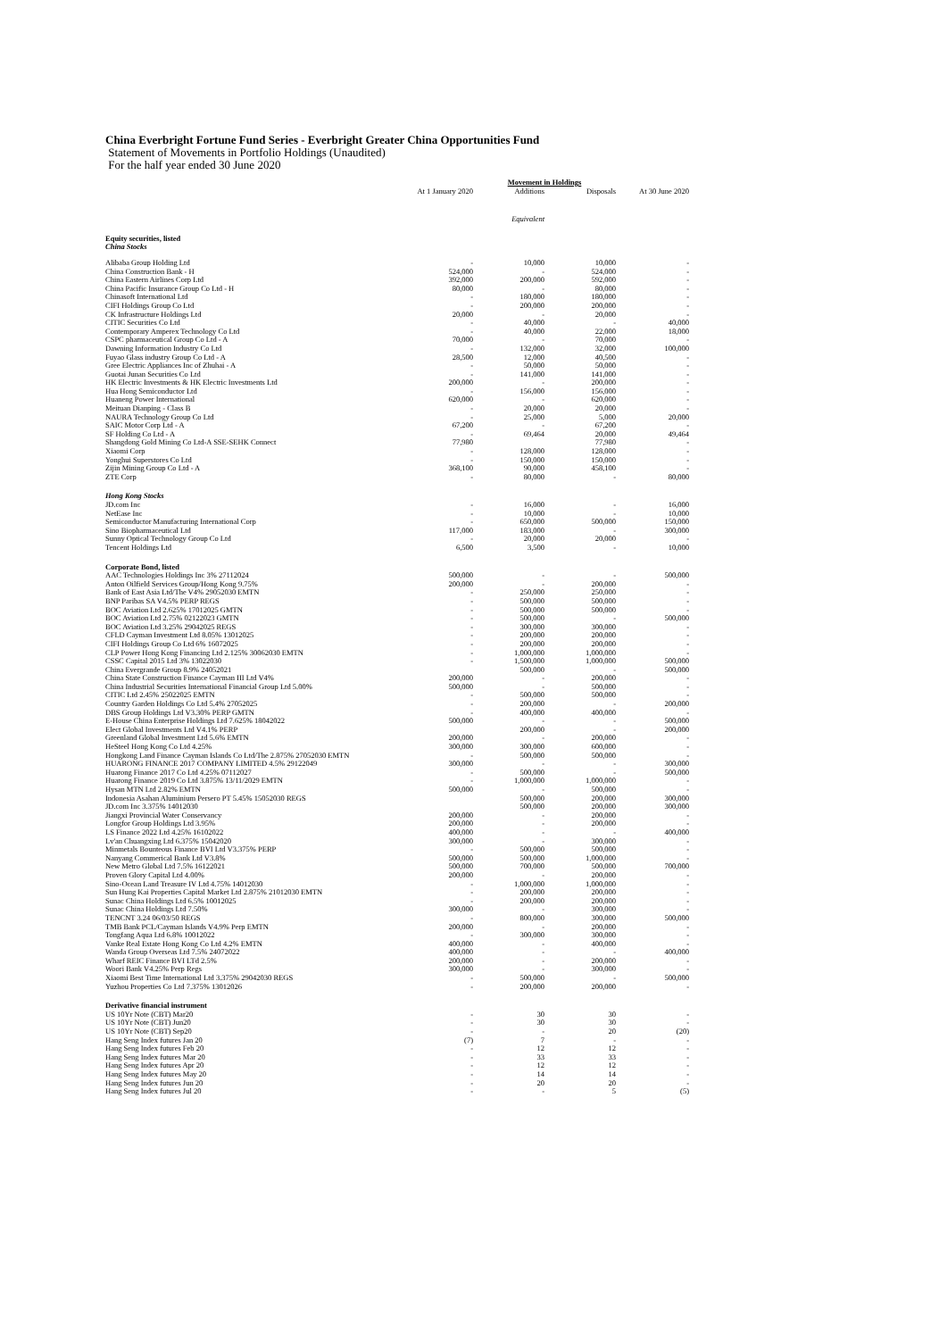China Everbright Fortune Fund Series - Everbright Greater China Opportunities Fund
Statement of Movements in Portfolio Holdings (Unaudited)
For the half year ended 30 June 2020
| | | Movement in Holdings | | |
| | At 1 January 2020 | Additions | Disposals | At 30 June 2020 |
| | | Equivalent | | |
| Equity securities, listed | | | | |
| China Stocks | | | | |
| Alibaba Group Holding Ltd | - | 10,000 | 10,000 | - |
| China Construction Bank - H | 524,000 | - | 524,000 | - |
| China Eastern Airlines Corp Ltd | 392,000 | 200,000 | 592,000 | - |
| China Pacific Insurance Group Co Ltd - H | 80,000 | - | 80,000 | - |
| Chinasoft International Ltd | - | 180,000 | 180,000 | - |
| CIFI Holdings Group Co Ltd | - | 200,000 | 200,000 | - |
| CK Infrastructure Holdings Ltd | 20,000 | - | 20,000 | - |
| CITIC Securities Co Ltd | - | 40,000 | - | 40,000 |
| Contemporary Amperex Technology Co Ltd | - | 40,000 | 22,000 | 18,000 |
| CSPC pharmaceutical Group Co Ltd - A | 70,000 | - | 70,000 | - |
| Dawning Information Industry Co Ltd | - | 132,000 | 32,000 | 100,000 |
| Fuyao Glass industry Group Co Ltd - A | 28,500 | 12,000 | 40,500 | - |
| Gree Electric Appliances Inc of Zhuhai - A | - | 50,000 | 50,000 | - |
| Guotai Junan Securities Co Ltd | - | 141,000 | 141,000 | - |
| HK Electric Investments & HK Electric Investments Ltd | 200,000 | - | 200,000 | - |
| Hua Hong Semiconductor Ltd | - | 156,000 | 156,000 | - |
| Huaneng Power International | 620,000 | - | 620,000 | - |
| Meituan Dianping - Class B | - | 20,000 | 20,000 | - |
| NAURA Technology Group Co Ltd | - | 25,000 | 5,000 | 20,000 |
| SAIC Motor Corp Ltd - A | 67,200 | - | 67,200 | - |
| SF Holding Co Ltd - A | - | 69,464 | 20,000 | 49,464 |
| Shangdong Gold Mining Co Ltd-A SSE-SEHK Connect | 77,980 | | 77,980 | - |
| Xiaomi Corp | - | 128,000 | 128,000 | - |
| Yonghui Superstores Co Ltd | - | 150,000 | 150,000 | - |
| Zijin Mining Group Co Ltd - A | 368,100 | 90,000 | 458,100 | - |
| ZTE Corp | - | 80,000 | - | 80,000 |
| Hong Kong Stocks | | | | |
| JD.com Inc | - | 16,000 | - | 16,000 |
| NetEase Inc | - | 10,000 | - | 10,000 |
| Semiconductor Manufacturing International Corp | - | 650,000 | 500,000 | 150,000 |
| Sino Biopharmaceutical Ltd | 117,000 | 183,000 | - | 300,000 |
| Sunny Optical Technology Group Co Ltd | - | 20,000 | 20,000 | - |
| Tencent Holdings Ltd | 6,500 | 3,500 | - | 10,000 |
| Corporate Bond, listed | | | | |
| AAC Technologies Holdings Inc 3% 27112024 | 500,000 | - | - | 500,000 |
| Anton Oilfield Services Group/Hong Kong 9.75% | 200,000 | - | 200,000 | - |
| Bank of East Asia Ltd/The V4% 29052030 EMTN | - | 250,000 | 250,000 | - |
| BNP Paribas SA V4.5% PERP REGS | - | 500,000 | 500,000 | - |
| BOC Aviation Ltd 2.625% 17012025 GMTN | - | 500,000 | 500,000 | - |
| BOC Aviation Ltd 2.75% 02122023 GMTN | - | 500,000 | - | 500,000 |
| BOC Aviation Ltd 3.25% 29042025 REGS | - | 300,000 | 300,000 | - |
| CFLD Cayman Investment Ltd 8.05% 13012025 | - | 200,000 | 200,000 | - |
| CIFI Holdings Group Co Ltd 6% 16072025 | - | 200,000 | 200,000 | - |
| CLP Power Hong Kong Financing Ltd 2.125% 30062030 EMTN | - | 1,000,000 | 1,000,000 | - |
| CSSC Capital 2015 Ltd 3% 13022030 | - | 1,500,000 | 1,000,000 | 500,000 |
| China Evergrande Group 8.9% 24052021 | | 500,000 | - | 500,000 |
| China State Construction Finance Cayman III Ltd V4% | 200,000 | - | 200,000 | - |
| China Industrial Securities International Financial Group Ltd 5.00% | 500,000 | - | 500,000 | - |
| CITIC Ltd 2.45% 25022025 EMTN | - | 500,000 | 500,000 | - |
| Country Garden Holdings Co Ltd 5.4% 27052025 | - | 200,000 | - | 200,000 |
| DBS Group Holdings Ltd V3.30% PERP GMTN | - | 400,000 | 400,000 | - |
| E-House China Enterprise Holdings Ltd 7.625% 18042022 | 500,000 | - | - | 500,000 |
| Elect Global Investments Ltd V4.1% PERP | | 200,000 | - | 200,000 |
| Greenland Global Investment Ltd 5.6% EMTN | 200,000 | - | 200,000 | - |
| HeSteel Hong Kong Co Ltd 4.25% | 300,000 | 300,000 | 600,000 | - |
| Hongkong Land Finance Cayman Islands Co Ltd/The 2.875% 27052030 EMTN | - | 500,000 | 500,000 | - |
| HUARONG FINANCE 2017 COMPANY LIMITED 4.5% 29122049 | 300,000 | - | - | 300,000 |
| Huarong Finance 2017 Co Ltd 4.25% 07112027 | - | 500,000 | - | 500,000 |
| Huarong Finance 2019 Co Ltd 3.875% 13/11/2029 EMTN | - | 1,000,000 | 1,000,000 | - |
| Hysan MTN Ltd 2.82% EMTN | 500,000 | - | 500,000 | - |
| Indonesia Asahan Aluminium Persero PT 5.45% 15052030 REGS | | 500,000 | 200,000 | 300,000 |
| JD.com Inc 3.375% 14012030 | | 500,000 | 200,000 | 300,000 |
| Jiangxi Provincial Water Conservancy | 200,000 | - | 200,000 | - |
| Longfor Group Holdings Ltd 3.95% | 200,000 | - | 200,000 | - |
| LS Finance 2022 Ltd 4.25% 16102022 | 400,000 | - | - | 400,000 |
| Lv'an Chuangxing Ltd 6.375% 15042020 | 300,000 | - | 300,000 | - |
| Minmetals Bounteous Finance BVI Ltd V3.375% PERP | - | 500,000 | 500,000 | - |
| Nanyang Commerical Bank Ltd V3.8% | 500,000 | 500,000 | 1,000,000 | - |
| New Metro Global Ltd 7.5% 16122021 | 500,000 | 700,000 | 500,000 | 700,000 |
| Proven Glory Capital Ltd 4.00% | 200,000 | - | 200,000 | - |
| Sino-Ocean Land Treasure IV Ltd 4.75% 14012030 | - | 1,000,000 | 1,000,000 | - |
| Sun Hung Kai Properties Capital Market Ltd 2.875% 21012030 EMTN | - | 200,000 | 200,000 | - |
| Sunac China Holdings Ltd 6.5% 10012025 | - | 200,000 | 200,000 | - |
| Sunac China Holdings Ltd 7.50% | 300,000 | - | 300,000 | - |
| TENCNT 3.24 06/03/50 REGS | - | 800,000 | 300,000 | 500,000 |
| TMB Bank PCL/Cayman Islands V4.9% Perp EMTN | 200,000 | - | 200,000 | - |
| Tongfang Aqua Ltd 6.8% 10012022 | - | 300,000 | 300,000 | - |
| Vanke Real Estate Hong Kong Co Ltd 4.2% EMTN | 400,000 | - | 400,000 | - |
| Wanda Group Overseas Ltd 7.5% 24072022 | 400,000 | - | - | 400,000 |
| Wharf REIC Finance BVI LTd 2.5% | 200,000 | - | 200,000 | - |
| Woori Bank V4.25% Perp Regs | 300,000 | - | 300,000 | - |
| Xiaomi Best Time International Ltd 3.375% 29042030 REGS | - | 500,000 | - | 500,000 |
| Yuzhou Properties Co Ltd 7.375% 13012026 | - | 200,000 | 200,000 | - |
| Derivative financial instrument | | | | |
| US 10Yr Note (CBT) Mar20 | - | 30 | 30 | - |
| US 10Yr Note (CBT) Jun20 | - | 30 | 30 | - |
| US 10Yr Note (CBT) Sep20 | - | - | 20 | (20) |
| Hang Seng Index futures Jan 20 | (7) | 7 | - | - |
| Hang Seng Index futures Feb 20 | - | 12 | 12 | - |
| Hang Seng Index futures Mar 20 | - | 33 | 33 | - |
| Hang Seng Index futures Apr 20 | - | 12 | 12 | - |
| Hang Seng Index futures May 20 | - | 14 | 14 | - |
| Hang Seng Index futures Jun 20 | - | 20 | 20 | - |
| Hang Seng Index futures Jul 20 | - | - | 5 | (5) |